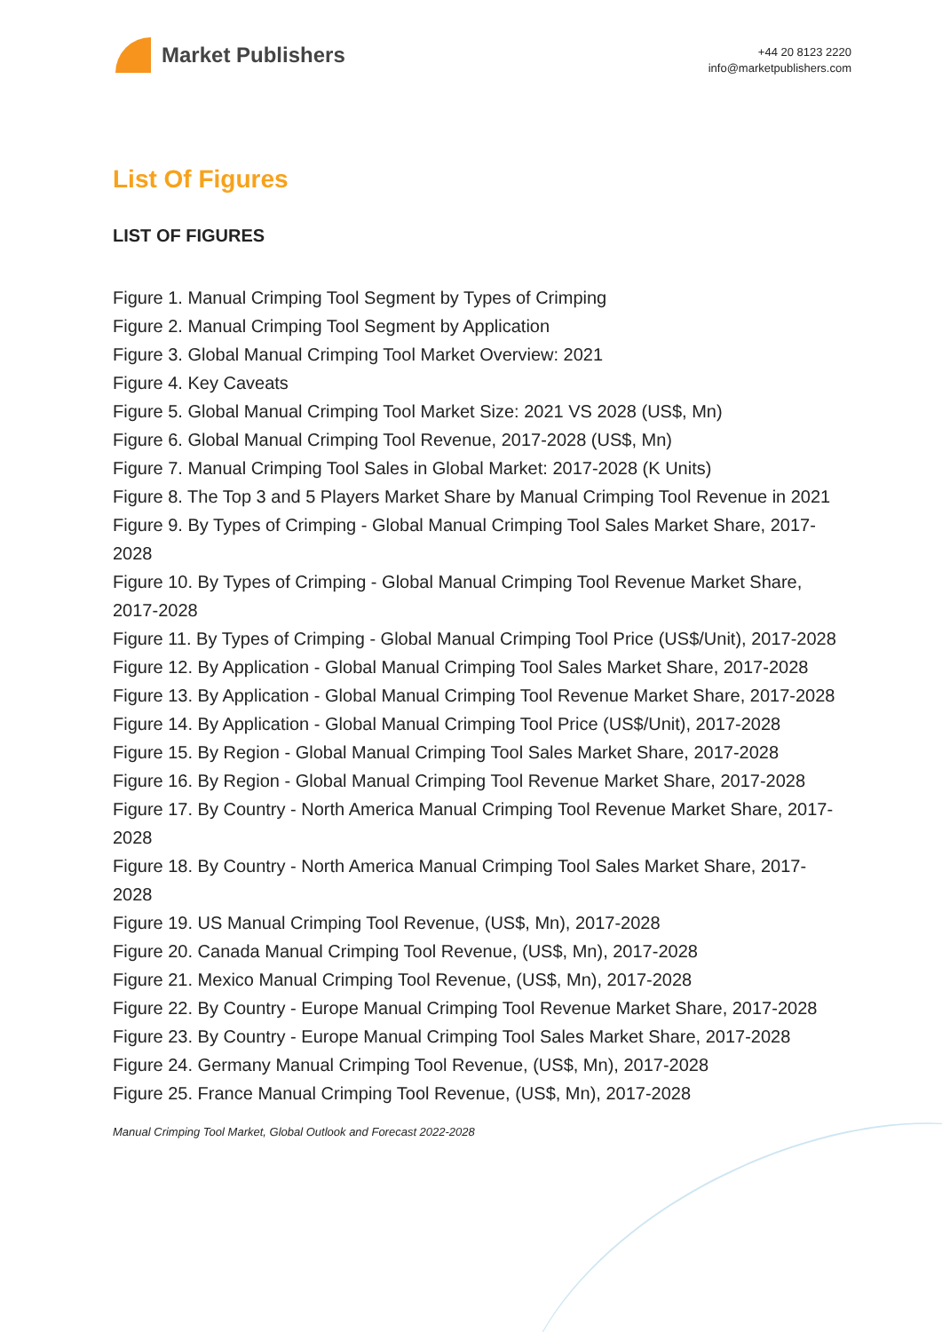Market Publishers
+44 20 8123 2220
info@marketpublishers.com
List Of Figures
LIST OF FIGURES
Figure 1. Manual Crimping Tool Segment by Types of Crimping
Figure 2. Manual Crimping Tool Segment by Application
Figure 3. Global Manual Crimping Tool Market Overview: 2021
Figure 4. Key Caveats
Figure 5. Global Manual Crimping Tool Market Size: 2021 VS 2028 (US$, Mn)
Figure 6. Global Manual Crimping Tool Revenue, 2017-2028 (US$, Mn)
Figure 7. Manual Crimping Tool Sales in Global Market: 2017-2028 (K Units)
Figure 8. The Top 3 and 5 Players Market Share by Manual Crimping Tool Revenue in 2021
Figure 9. By Types of Crimping - Global Manual Crimping Tool Sales Market Share, 2017-2028
Figure 10. By Types of Crimping - Global Manual Crimping Tool Revenue Market Share, 2017-2028
Figure 11. By Types of Crimping - Global Manual Crimping Tool Price (US$/Unit), 2017-2028
Figure 12. By Application - Global Manual Crimping Tool Sales Market Share, 2017-2028
Figure 13. By Application - Global Manual Crimping Tool Revenue Market Share, 2017-2028
Figure 14. By Application - Global Manual Crimping Tool Price (US$/Unit), 2017-2028
Figure 15. By Region - Global Manual Crimping Tool Sales Market Share, 2017-2028
Figure 16. By Region - Global Manual Crimping Tool Revenue Market Share, 2017-2028
Figure 17. By Country - North America Manual Crimping Tool Revenue Market Share, 2017-2028
Figure 18. By Country - North America Manual Crimping Tool Sales Market Share, 2017-2028
Figure 19. US Manual Crimping Tool Revenue, (US$, Mn), 2017-2028
Figure 20. Canada Manual Crimping Tool Revenue, (US$, Mn), 2017-2028
Figure 21. Mexico Manual Crimping Tool Revenue, (US$, Mn), 2017-2028
Figure 22. By Country - Europe Manual Crimping Tool Revenue Market Share, 2017-2028
Figure 23. By Country - Europe Manual Crimping Tool Sales Market Share, 2017-2028
Figure 24. Germany Manual Crimping Tool Revenue, (US$, Mn), 2017-2028
Figure 25. France Manual Crimping Tool Revenue, (US$, Mn), 2017-2028
Manual Crimping Tool Market, Global Outlook and Forecast 2022-2028